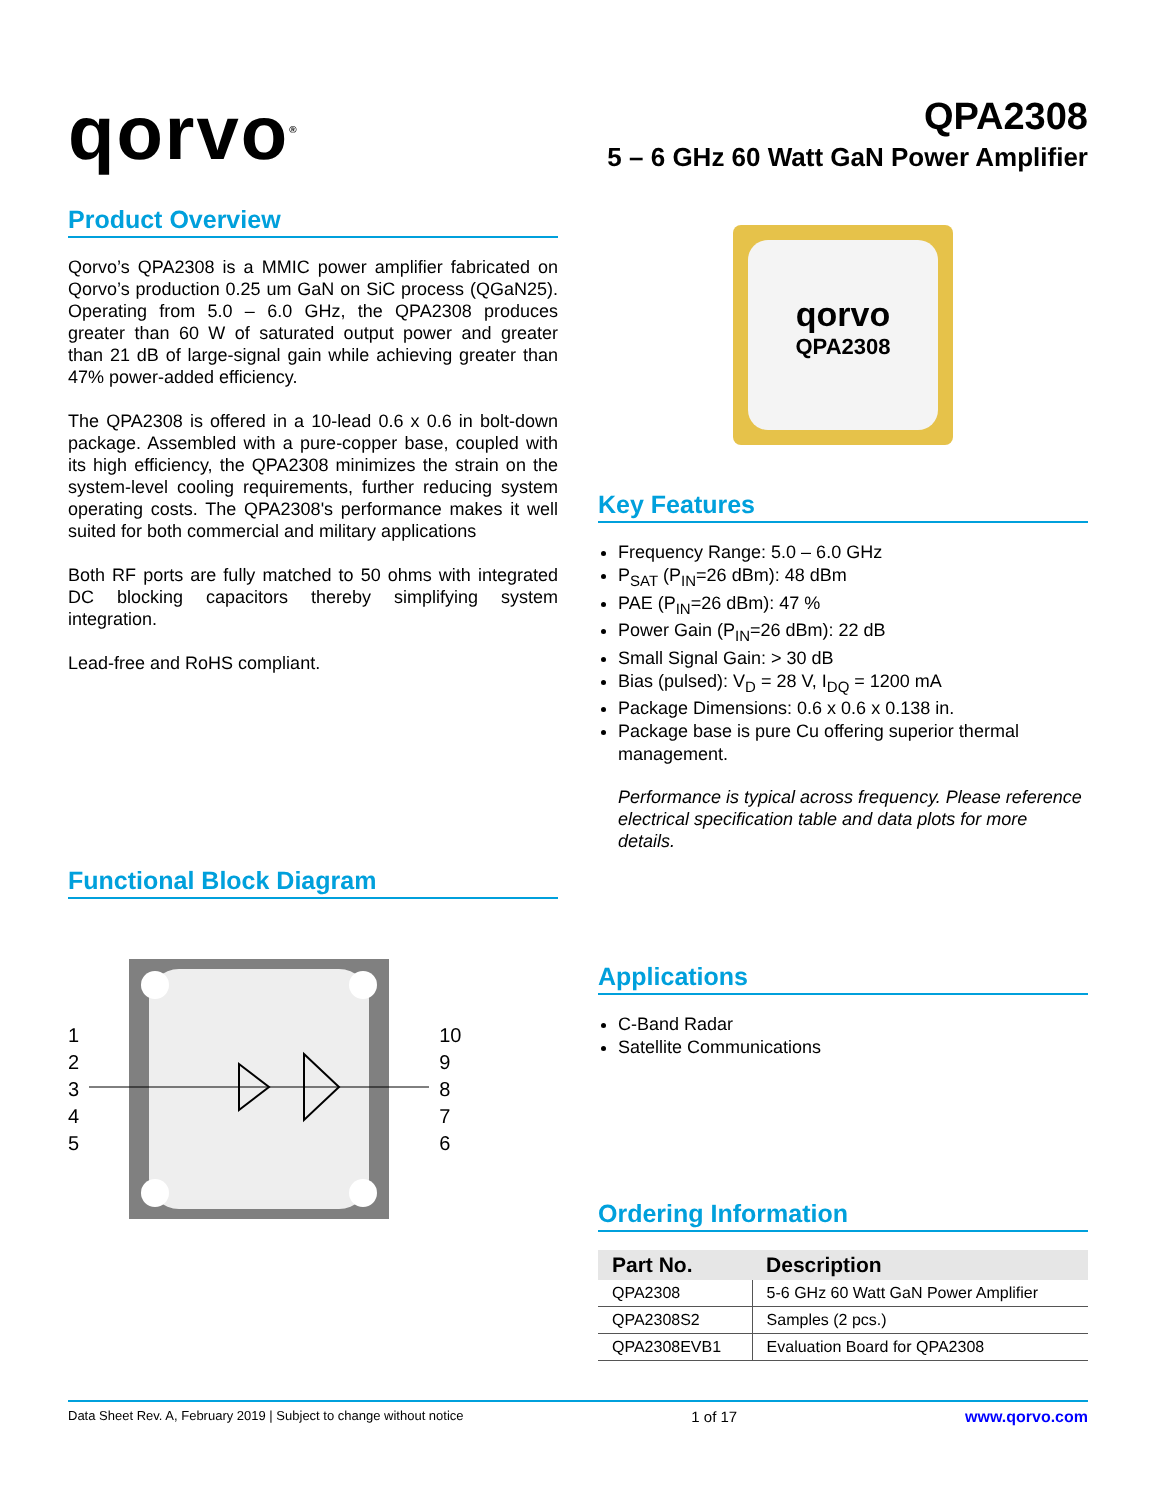qorvo<sup>®</sup>
QPA2308
5 – 6 GHz 60 Watt GaN Power Amplifier
Product Overview
Qorvo’s QPA2308 is a MMIC power amplifier fabricated on Qorvo’s production 0.25 um GaN on SiC process (QGaN25). Operating from 5.0 – 6.0 GHz, the QPA2308 produces greater than 60 W of saturated output power and greater than 21 dB of large-signal gain while achieving greater than 47% power-added efficiency.
The QPA2308 is offered in a 10-lead 0.6 x 0.6 in bolt-down package. Assembled with a pure-copper base, coupled with its high efficiency, the QPA2308 minimizes the strain on the system-level cooling requirements, further reducing system operating costs. The QPA2308's performance makes it well suited for both commercial and military applications
Both RF ports are fully matched to 50 ohms with integrated DC blocking capacitors thereby simplifying system integration.
Lead-free and RoHS compliant.
Functional Block Diagram
1
2
3
4
5
10
9
8
7
6
qorvo
QPA2308
Key Features
Frequency Range: 5.0 – 6.0 GHz
P<sub>SAT</sub> (P<sub>IN</sub>=26 dBm): 48 dBm
PAE (P<sub>IN</sub>=26 dBm): 47 %
Power Gain (P<sub>IN</sub>=26 dBm): 22 dB
Small Signal Gain: > 30 dB
Bias (pulsed): V<sub>D</sub> = 28 V, I<sub>DQ</sub> = 1200 mA
Package Dimensions: 0.6 x 0.6 x 0.138 in.
Package base is pure Cu offering superior thermal management.
Performance is typical across frequency. Please reference electrical specification table and data plots for more details.
Applications
C-Band Radar
Satellite Communications
Ordering Information
| Part No. | Description |
| --- | --- |
| QPA2308 | 5-6 GHz 60 Watt GaN Power Amplifier |
| QPA2308S2 | Samples (2 pcs.) |
| QPA2308EVB1 | Evaluation Board for QPA2308 |
Data Sheet Rev. A, February 2019 | Subject to change without notice 1 of 17 www.qorvo.com